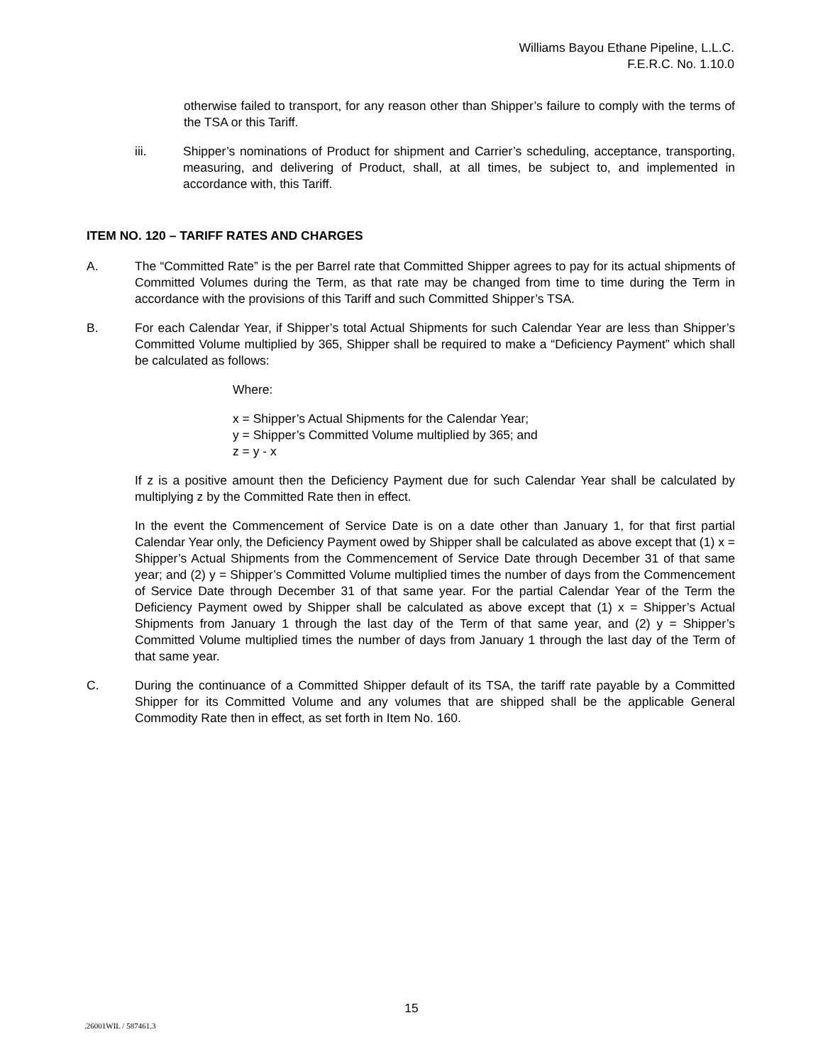Williams Bayou Ethane Pipeline, L.L.C.
F.E.R.C. No. 1.10.0
otherwise failed to transport, for any reason other than Shipper’s failure to comply with the terms of the TSA or this Tariff.
iii. Shipper’s nominations of Product for shipment and Carrier’s scheduling, acceptance, transporting, measuring, and delivering of Product, shall, at all times, be subject to, and implemented in accordance with, this Tariff.
ITEM NO. 120 – TARIFF RATES AND CHARGES
A. The “Committed Rate” is the per Barrel rate that Committed Shipper agrees to pay for its actual shipments of Committed Volumes during the Term, as that rate may be changed from time to time during the Term in accordance with the provisions of this Tariff and such Committed Shipper’s TSA.
B. For each Calendar Year, if Shipper’s total Actual Shipments for such Calendar Year are less than Shipper’s Committed Volume multiplied by 365, Shipper shall be required to make a “Deficiency Payment” which shall be calculated as follows:
Where:
x = Shipper’s Actual Shipments for the Calendar Year;
y = Shipper’s Committed Volume multiplied by 365; and
z = y - x
If z is a positive amount then the Deficiency Payment due for such Calendar Year shall be calculated by multiplying z by the Committed Rate then in effect.
In the event the Commencement of Service Date is on a date other than January 1, for that first partial Calendar Year only, the Deficiency Payment owed by Shipper shall be calculated as above except that (1) x = Shipper’s Actual Shipments from the Commencement of Service Date through December 31 of that same year; and (2) y = Shipper’s Committed Volume multiplied times the number of days from the Commencement of Service Date through December 31 of that same year. For the partial Calendar Year of the Term the Deficiency Payment owed by Shipper shall be calculated as above except that (1) x = Shipper’s Actual Shipments from January 1 through the last day of the Term of that same year, and (2) y = Shipper’s Committed Volume multiplied times the number of days from January 1 through the last day of the Term of that same year.
C. During the continuance of a Committed Shipper default of its TSA, the tariff rate payable by a Committed Shipper for its Committed Volume and any volumes that are shipped shall be the applicable General Commodity Rate then in effect, as set forth in Item No. 160.
15
.26001WIL / 587461.3